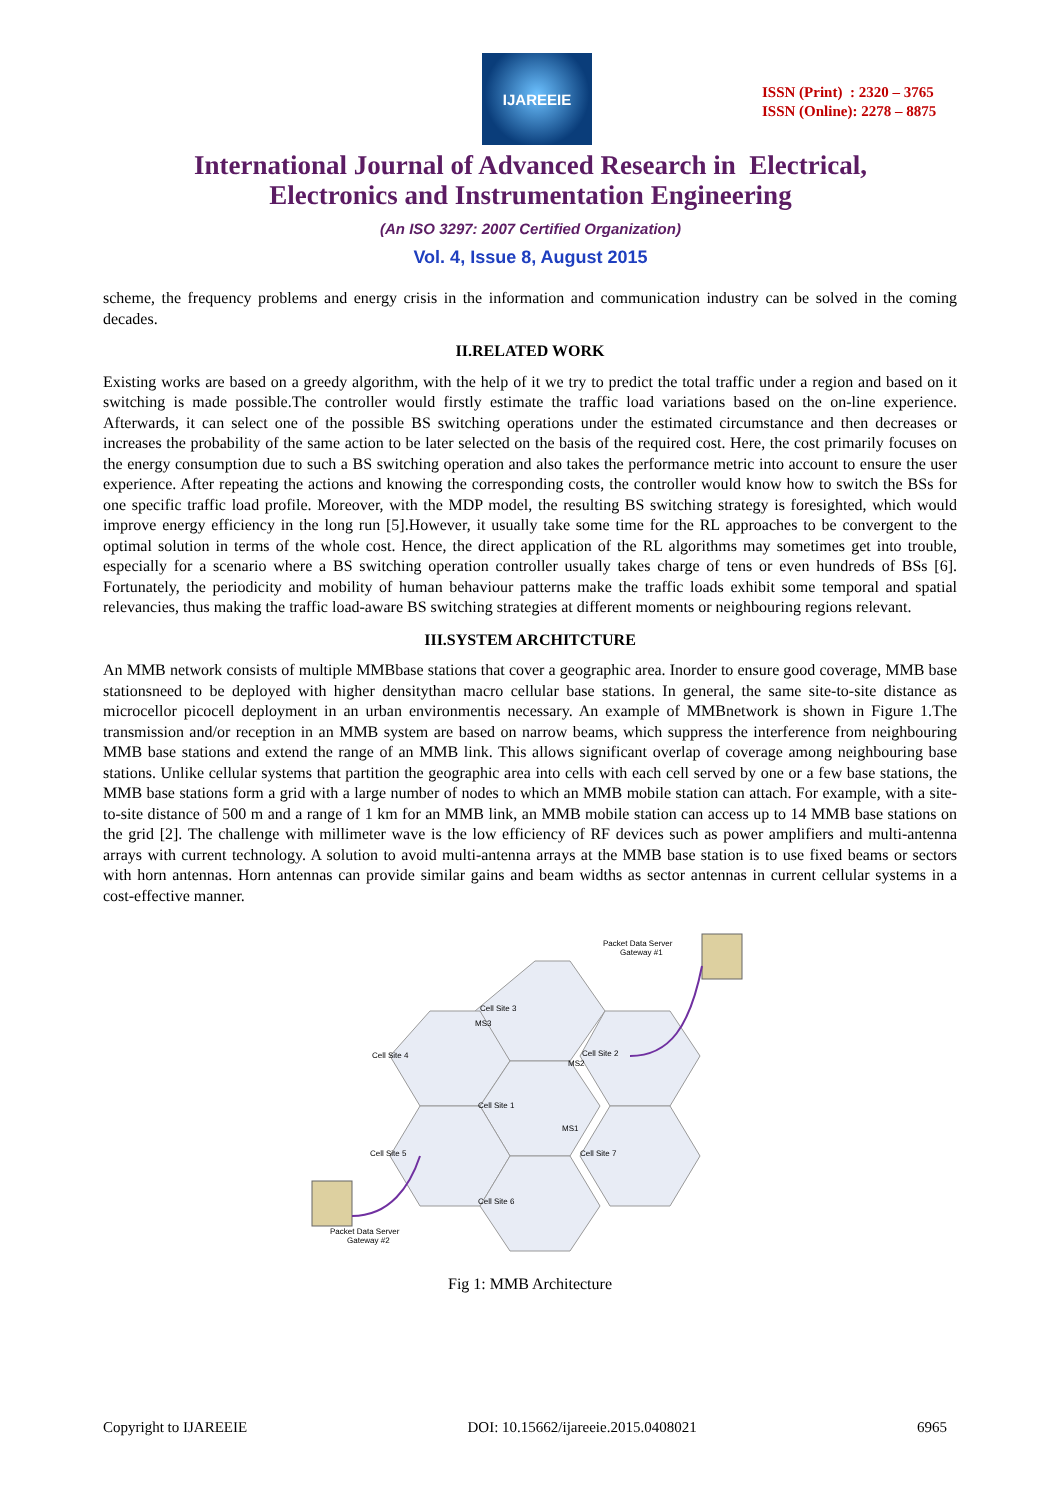IJAREEIE
ISSN (Print) : 2320 – 3765
ISSN (Online): 2278 – 8875
International Journal of Advanced Research in Electrical,
Electronics and Instrumentation Engineering
(An ISO 3297: 2007 Certified Organization)
Vol. 4, Issue 8, August 2015
scheme, the frequency problems and energy crisis in the information and communication industry can be solved in the coming decades.
II.RELATED WORK
Existing works are based on a greedy algorithm, with the help of it we try to predict the total traffic under a region and based on it switching is made possible.The controller would firstly estimate the traffic load variations based on the on-line experience. Afterwards, it can select one of the possible BS switching operations under the estimated circumstance and then decreases or increases the probability of the same action to be later selected on the basis of the required cost. Here, the cost primarily focuses on the energy consumption due to such a BS switching operation and also takes the performance metric into account to ensure the user experience. After repeating the actions and knowing the corresponding costs, the controller would know how to switch the BSs for one specific traffic load profile. Moreover, with the MDP model, the resulting BS switching strategy is foresighted, which would improve energy efficiency in the long run [5].However, it usually take some time for the RL approaches to be convergent to the optimal solution in terms of the whole cost. Hence, the direct application of the RL algorithms may sometimes get into trouble, especially for a scenario where a BS switching operation controller usually takes charge of tens or even hundreds of BSs [6]. Fortunately, the periodicity and mobility of human behaviour patterns make the traffic loads exhibit some temporal and spatial relevancies, thus making the traffic load-aware BS switching strategies at different moments or neighbouring regions relevant.
III.SYSTEM ARCHITCTURE
An MMB network consists of multiple MMBbase stations that cover a geographic area. Inorder to ensure good coverage, MMB base stationsneed to be deployed with higher densitythan macro cellular base stations. In general, the same site-to-site distance as microcellor picocell deployment in an urban environmentis necessary. An example of MMBnetwork is shown in Figure 1.The transmission and/or reception in an MMB system are based on narrow beams, which suppress the interference from neighbouring MMB base stations and extend the range of an MMB link. This allows significant overlap of coverage among neighbouring base stations. Unlike cellular systems that partition the geographic area into cells with each cell served by one or a few base stations, the MMB base stations form a grid with a large number of nodes to which an MMB mobile station can attach. For example, with a site-to-site distance of 500 m and a range of 1 km for an MMB link, an MMB mobile station can access up to 14 MMB base stations on the grid [2]. The challenge with millimeter wave is the low efficiency of RF devices such as power amplifiers and multi-antenna arrays with current technology. A solution to avoid multi-antenna arrays at the MMB base station is to use fixed beams or sectors with horn antennas. Horn antennas can provide similar gains and beam widths as sector antennas in current cellular systems in a cost-effective manner.
Cell Site 3
Cell Site 4
Cell Site 2
Cell Site 1
Cell Site 5
Cell Site 7
Cell Site 6
MS3
MS2
MS1
Packet Data Server
Gateway #1
Packet Data Server
Gateway #2
Fig 1: MMB Architecture
Copyright to IJAREEIE DOI: 10.15662/ijareeie.2015.0408021 6965